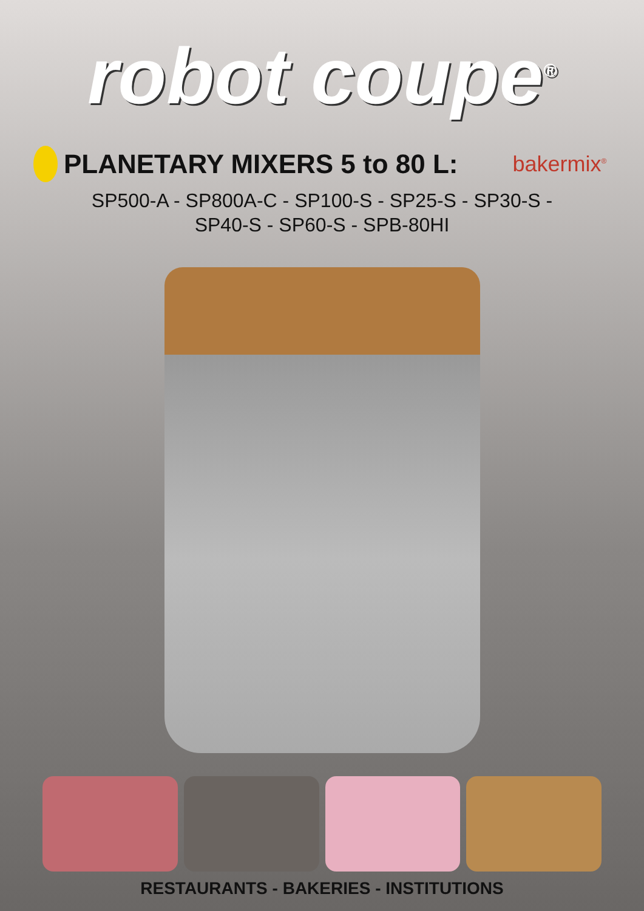robot coupe<sup>®</sup>
PLANETARY MIXERS 5 to 80 L:
bakermix<sup>®</sup>
SP500-A - SP800A-C - SP100-S - SP25-S - SP30-S -
SP40-S - SP60-S - SPB-80HI
RESTAURANTS - BAKERIES - INSTITUTIONS